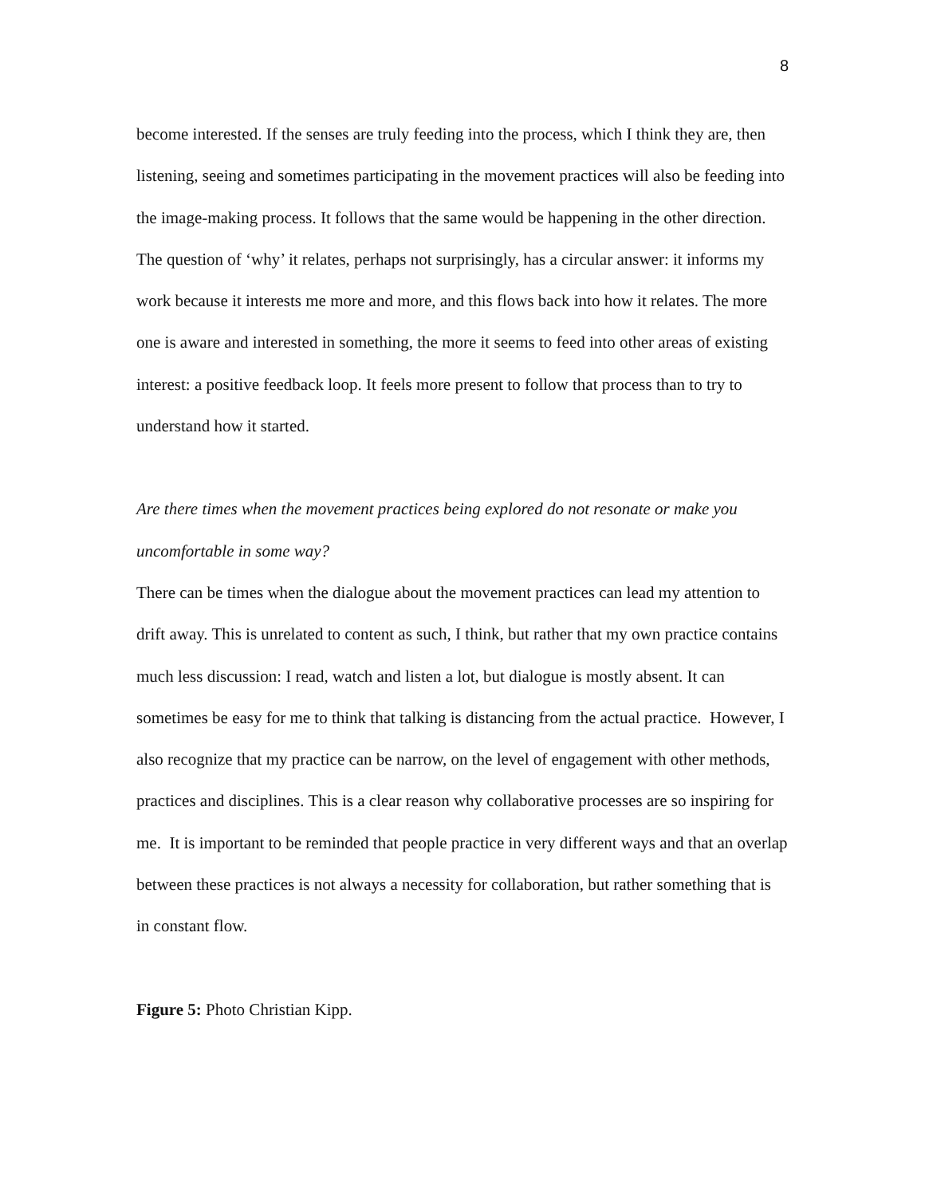8
become interested. If the senses are truly feeding into the process, which I think they are, then listening, seeing and sometimes participating in the movement practices will also be feeding into the image-making process. It follows that the same would be happening in the other direction. The question of ‘why’ it relates, perhaps not surprisingly, has a circular answer: it informs my work because it interests me more and more, and this flows back into how it relates. The more one is aware and interested in something, the more it seems to feed into other areas of existing interest: a positive feedback loop. It feels more present to follow that process than to try to understand how it started.
Are there times when the movement practices being explored do not resonate or make you uncomfortable in some way?
There can be times when the dialogue about the movement practices can lead my attention to drift away. This is unrelated to content as such, I think, but rather that my own practice contains much less discussion: I read, watch and listen a lot, but dialogue is mostly absent. It can sometimes be easy for me to think that talking is distancing from the actual practice. However, I also recognize that my practice can be narrow, on the level of engagement with other methods, practices and disciplines. This is a clear reason why collaborative processes are so inspiring for me. It is important to be reminded that people practice in very different ways and that an overlap between these practices is not always a necessity for collaboration, but rather something that is in constant flow.
Figure 5: Photo Christian Kipp.